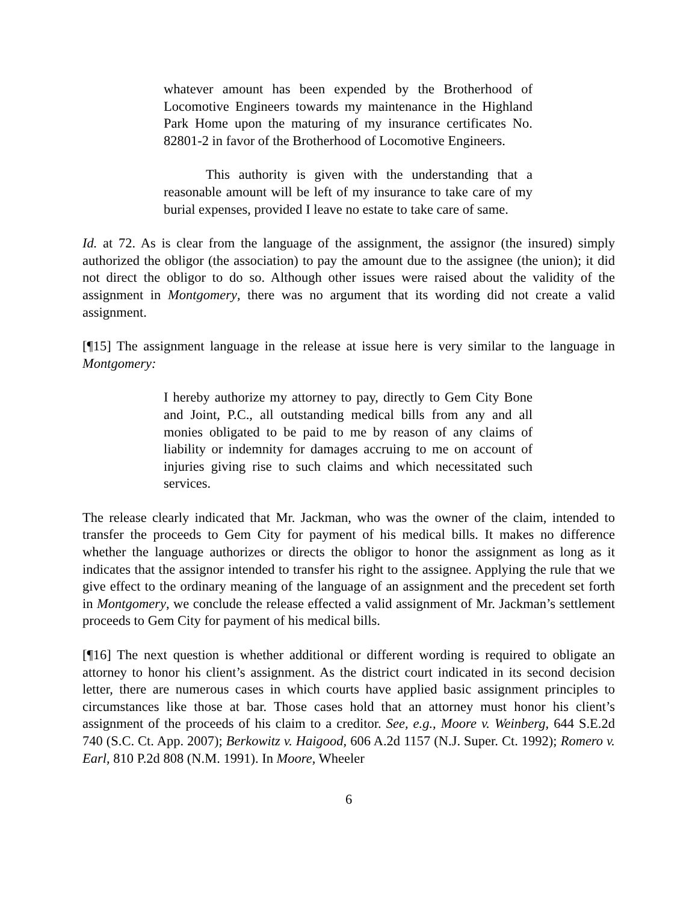whatever amount has been expended by the Brotherhood of Locomotive Engineers towards my maintenance in the Highland Park Home upon the maturing of my insurance certificates No. 82801-2 in favor of the Brotherhood of Locomotive Engineers.
This authority is given with the understanding that a reasonable amount will be left of my insurance to take care of my burial expenses, provided I leave no estate to take care of same.
Id. at 72. As is clear from the language of the assignment, the assignor (the insured) simply authorized the obligor (the association) to pay the amount due to the assignee (the union); it did not direct the obligor to do so. Although other issues were raised about the validity of the assignment in Montgomery, there was no argument that its wording did not create a valid assignment.
[¶15] The assignment language in the release at issue here is very similar to the language in Montgomery:
I hereby authorize my attorney to pay, directly to Gem City Bone and Joint, P.C., all outstanding medical bills from any and all monies obligated to be paid to me by reason of any claims of liability or indemnity for damages accruing to me on account of injuries giving rise to such claims and which necessitated such services.
The release clearly indicated that Mr. Jackman, who was the owner of the claim, intended to transfer the proceeds to Gem City for payment of his medical bills. It makes no difference whether the language authorizes or directs the obligor to honor the assignment as long as it indicates that the assignor intended to transfer his right to the assignee. Applying the rule that we give effect to the ordinary meaning of the language of an assignment and the precedent set forth in Montgomery, we conclude the release effected a valid assignment of Mr. Jackman’s settlement proceeds to Gem City for payment of his medical bills.
[¶16] The next question is whether additional or different wording is required to obligate an attorney to honor his client’s assignment. As the district court indicated in its second decision letter, there are numerous cases in which courts have applied basic assignment principles to circumstances like those at bar. Those cases hold that an attorney must honor his client’s assignment of the proceeds of his claim to a creditor. See, e.g., Moore v. Weinberg, 644 S.E.2d 740 (S.C. Ct. App. 2007); Berkowitz v. Haigood, 606 A.2d 1157 (N.J. Super. Ct. 1992); Romero v. Earl, 810 P.2d 808 (N.M. 1991). In Moore, Wheeler
6